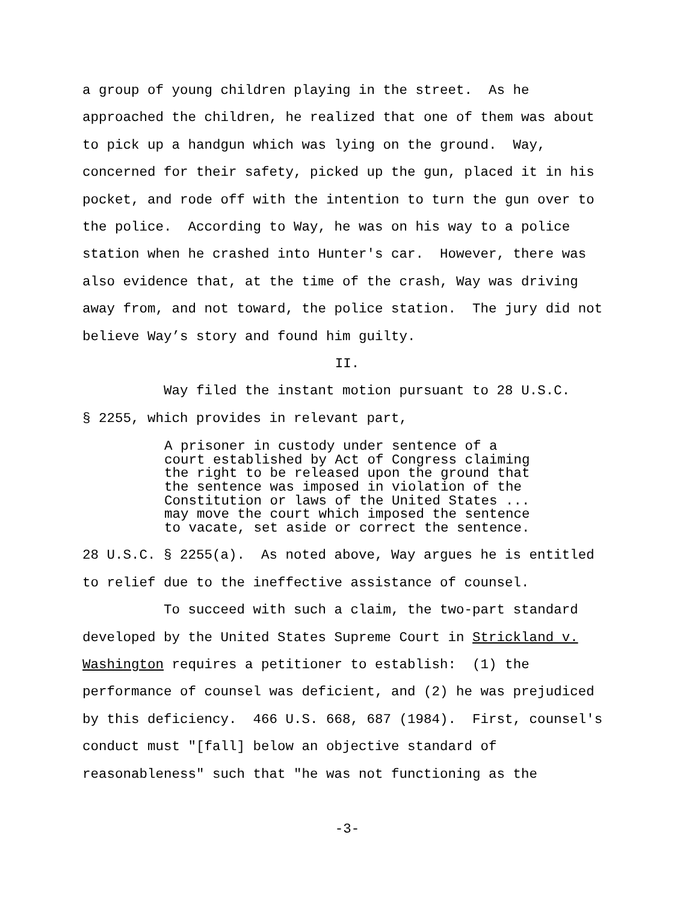a group of young children playing in the street. As he approached the children, he realized that one of them was about to pick up a handgun which was lying on the ground. Way, concerned for their safety, picked up the gun, placed it in his pocket, and rode off with the intention to turn the gun over to the police. According to Way, he was on his way to a police station when he crashed into Hunter's car. However, there was also evidence that, at the time of the crash, Way was driving away from, and not toward, the police station. The jury did not believe Way’s story and found him guilty.
II.
Way filed the instant motion pursuant to 28 U.S.C. § 2255, which provides in relevant part,
A prisoner in custody under sentence of a court established by Act of Congress claiming the right to be released upon the ground that the sentence was imposed in violation of the Constitution or laws of the United States ... may move the court which imposed the sentence to vacate, set aside or correct the sentence.
28 U.S.C. § 2255(a). As noted above, Way argues he is entitled to relief due to the ineffective assistance of counsel.
To succeed with such a claim, the two-part standard developed by the United States Supreme Court in Strickland v. Washington requires a petitioner to establish: (1) the performance of counsel was deficient, and (2) he was prejudiced by this deficiency. 466 U.S. 668, 687 (1984). First, counsel's conduct must "[fall] below an objective standard of reasonableness" such that "he was not functioning as the
-3-